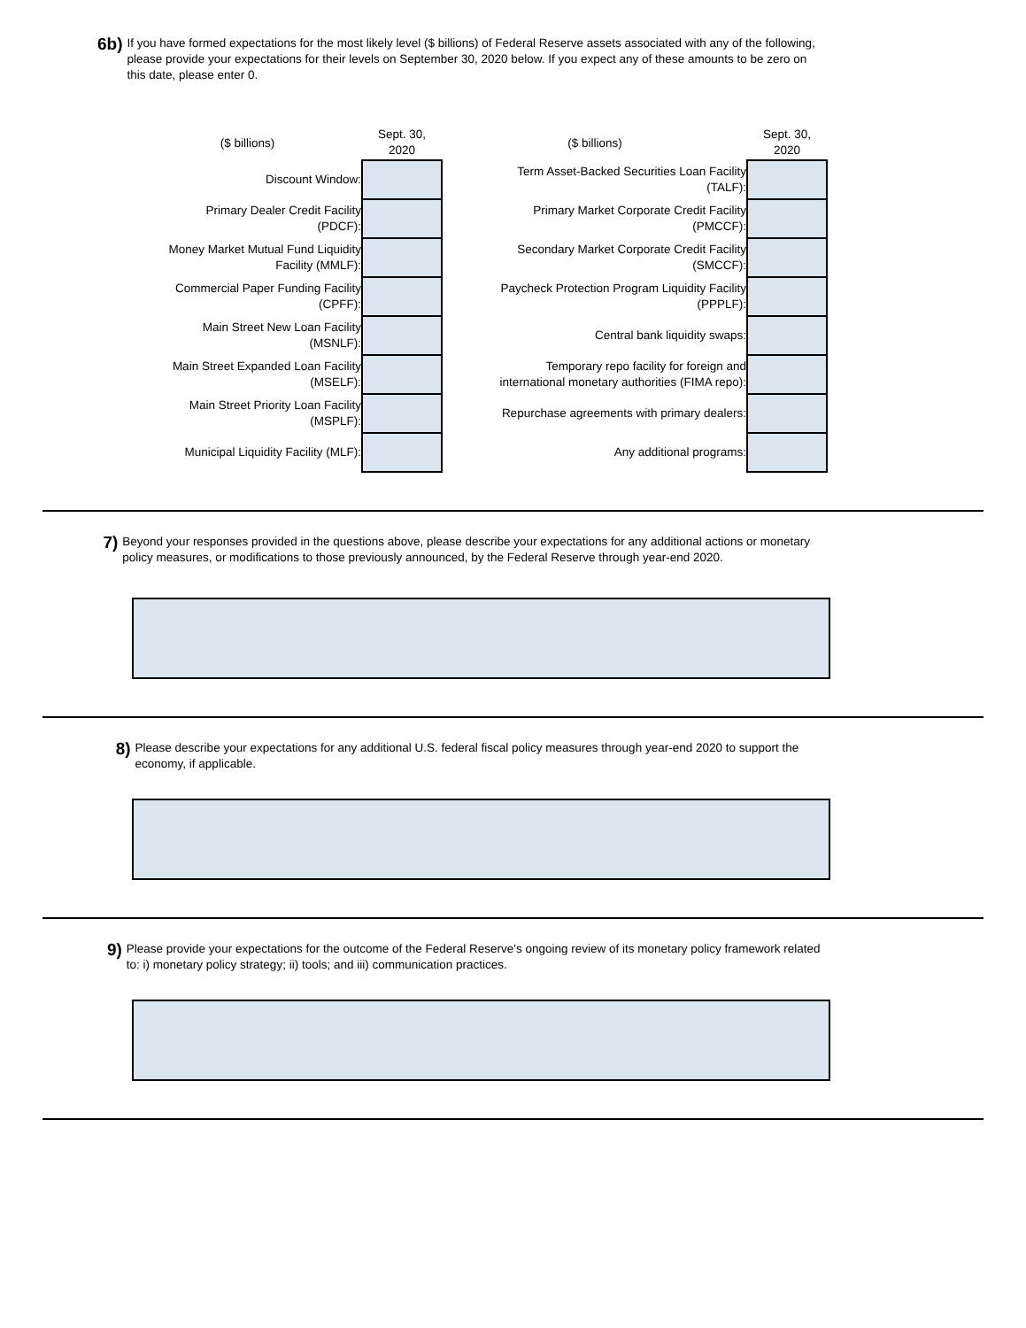6b)
If you have formed expectations for the most likely level ($ billions) of Federal Reserve assets associated with any of the following, please provide your expectations for their levels on September 30, 2020 below. If you expect any of these amounts to be zero on this date, please enter 0.
| ($ billions) | Sept. 30, 2020 |
| --- | --- |
| Discount Window: | |
| Primary Dealer Credit Facility (PDCF): | |
| Money Market Mutual Fund Liquidity Facility (MMLF): | |
| Commercial Paper Funding Facility (CPFF): | |
| Main Street New Loan Facility (MSNLF): | |
| Main Street Expanded Loan Facility (MSELF): | |
| Main Street Priority Loan Facility (MSPLF): | |
| Municipal Liquidity Facility (MLF): | |
| ($ billions) | Sept. 30, 2020 |
| --- | --- |
| Term Asset-Backed Securities Loan Facility (TALF): | |
| Primary Market Corporate Credit Facility (PMCCF): | |
| Secondary Market Corporate Credit Facility (SMCCF): | |
| Paycheck Protection Program Liquidity Facility (PPPLF): | |
| Central bank liquidity swaps: | |
| Temporary repo facility for foreign and international monetary authorities (FIMA repo): | |
| Repurchase agreements with primary dealers: | |
| Any additional programs: | |
7)
Beyond your responses provided in the questions above, please describe your expectations for any additional actions or monetary policy measures, or modifications to those previously announced, by the Federal Reserve through year-end 2020.
8)
Please describe your expectations for any additional U.S. federal fiscal policy measures through year-end 2020 to support the economy, if applicable.
9)
Please provide your expectations for the outcome of the Federal Reserve's ongoing review of its monetary policy framework related to: i) monetary policy strategy; ii) tools; and iii) communication practices.